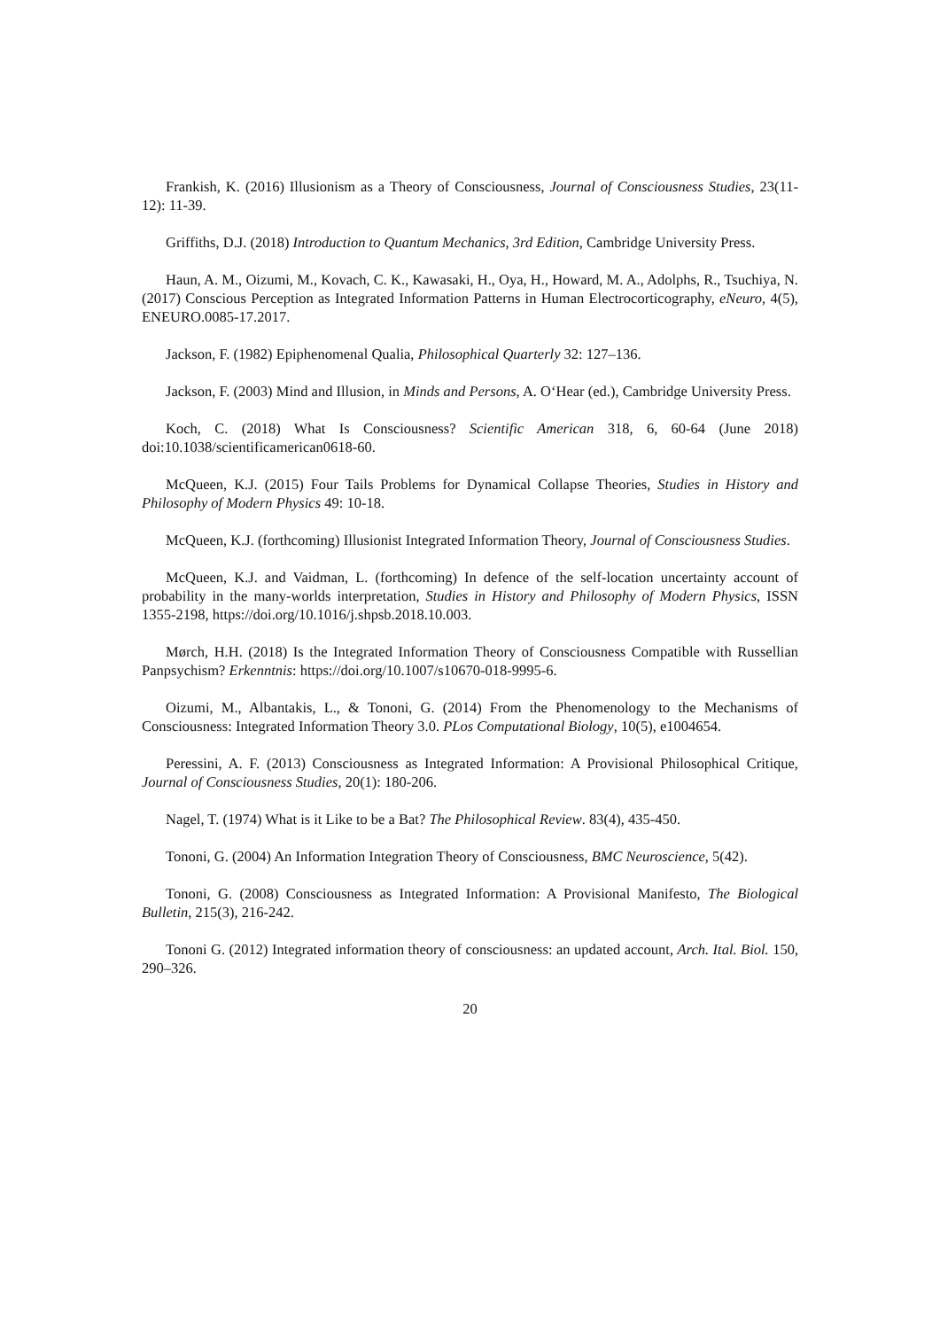Frankish, K. (2016) Illusionism as a Theory of Consciousness, Journal of Consciousness Studies, 23(11-12): 11-39.
Griffiths, D.J. (2018) Introduction to Quantum Mechanics, 3rd Edition, Cambridge University Press.
Haun, A. M., Oizumi, M., Kovach, C. K., Kawasaki, H., Oya, H., Howard, M. A., Adolphs, R., Tsuchiya, N. (2017) Conscious Perception as Integrated Information Patterns in Human Electrocorticography, eNeuro, 4(5), ENEURO.0085-17.2017.
Jackson, F. (1982) Epiphenomenal Qualia, Philosophical Quarterly 32: 127–136.
Jackson, F. (2003) Mind and Illusion, in Minds and Persons, A. O‘Hear (ed.), Cambridge University Press.
Koch, C. (2018) What Is Consciousness? Scientific American 318, 6, 60-64 (June 2018) doi:10.1038/scientificamerican0618-60.
McQueen, K.J. (2015) Four Tails Problems for Dynamical Collapse Theories, Studies in History and Philosophy of Modern Physics 49: 10-18.
McQueen, K.J. (forthcoming) Illusionist Integrated Information Theory, Journal of Consciousness Studies.
McQueen, K.J. and Vaidman, L. (forthcoming) In defence of the self-location uncertainty account of probability in the many-worlds interpretation, Studies in History and Philosophy of Modern Physics, ISSN 1355-2198, https://doi.org/10.1016/j.shpsb.2018.10.003.
Mørch, H.H. (2018) Is the Integrated Information Theory of Consciousness Compatible with Russellian Panpsychism? Erkenntnis: https://doi.org/10.1007/s10670-018-9995-6.
Oizumi, M., Albantakis, L., & Tononi, G. (2014) From the Phenomenology to the Mechanisms of Consciousness: Integrated Information Theory 3.0. PLos Computational Biology, 10(5), e1004654.
Peressini, A. F. (2013) Consciousness as Integrated Information: A Provisional Philosophical Critique, Journal of Consciousness Studies, 20(1): 180-206.
Nagel, T. (1974) What is it Like to be a Bat? The Philosophical Review. 83(4), 435-450.
Tononi, G. (2004) An Information Integration Theory of Consciousness, BMC Neuroscience, 5(42).
Tononi, G. (2008) Consciousness as Integrated Information: A Provisional Manifesto, The Biological Bulletin, 215(3), 216-242.
Tononi G. (2012) Integrated information theory of consciousness: an updated account, Arch. Ital. Biol. 150, 290–326.
20